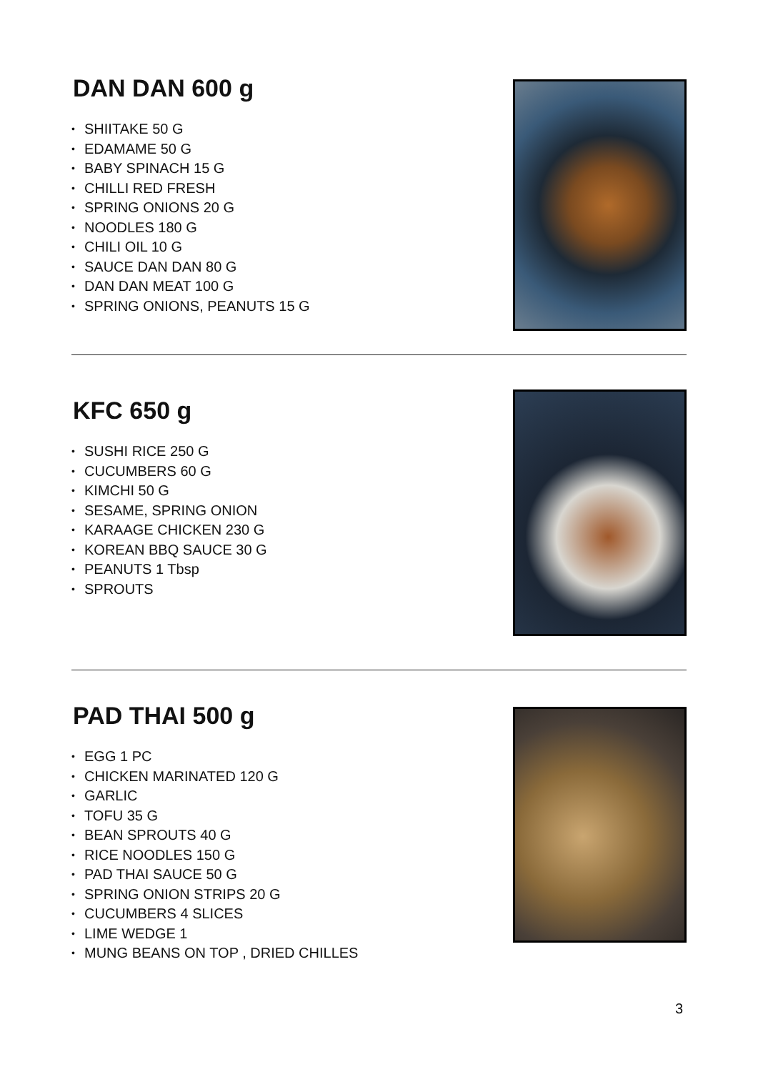DAN DAN 600 g
• SHIITAKE 50 G
• EDAMAME 50 G
• BABY SPINACH 15 G
• CHILLI RED FRESH
• SPRING ONIONS 20 G
• NOODLES 180 G
• CHILI OIL 10 G
• SAUCE DAN DAN 80 G
• DAN DAN MEAT 100 G
• SPRING ONIONS, PEANUTS 15 G
KFC 650 g
• SUSHI RICE 250 G
• CUCUMBERS 60 G
• KIMCHI 50 G
• SESAME, SPRING ONION
• KARAAGE CHICKEN 230 G
• KOREAN BBQ SAUCE 30 G
• PEANUTS 1 Tbsp
• SPROUTS
PAD THAI 500 g
• EGG 1 PC
• CHICKEN MARINATED 120 G
• GARLIC
• TOFU 35 G
• BEAN SPROUTS 40 G
• RICE NOODLES 150 G
• PAD THAI SAUCE 50 G
• SPRING ONION STRIPS 20 G
• CUCUMBERS 4 SLICES
• LIME WEDGE 1
• MUNG BEANS ON TOP , DRIED CHILLES
3